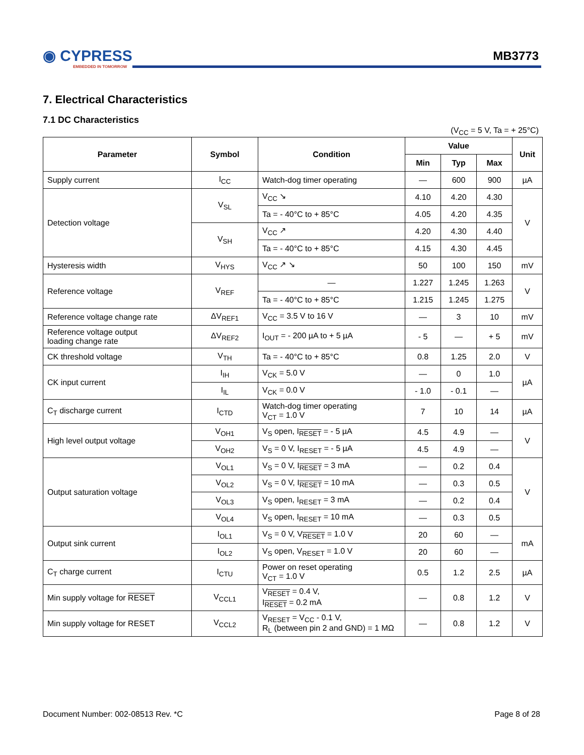◉ CYPRESS
EMBEDDED IN TOMORROW
MB3773
7. Electrical Characteristics
7.1 DC Characteristics
(V<sub>CC</sub> = 5 V, Ta = + 25°C)
| Parameter | Symbol | Condition | Value | | | Unit |
| --- | --- | --- | --- | --- | --- | --- |
| | | | Min | Typ | Max | |
| Supply current | I<sub>CC</sub> | Watch-dog timer operating | — | 600 | 900 | µA |
| Detection voltage | V<sub>SL</sub> | V<sub>CC</sub> ↘ | 4.10 | 4.20 | 4.30 | V |
| | | Ta = - 40°C to + 85°C | 4.05 | 4.20 | 4.35 | |
| | V<sub>SH</sub> | V<sub>CC</sub> ↗ | 4.20 | 4.30 | 4.40 | |
| | | Ta = - 40°C to + 85°C | 4.15 | 4.30 | 4.45 | |
| Hysteresis width | V<sub>HYS</sub> | V<sub>CC</sub> ↗ ↘ | 50 | 100 | 150 | mV |
| Reference voltage | V<sub>REF</sub> | — | 1.227 | 1.245 | 1.263 | V |
| | | Ta = - 40°C to + 85°C | 1.215 | 1.245 | 1.275 | |
| Reference voltage change rate | ΔV<sub>REF1</sub> | V<sub>CC</sub> = 3.5 V to 16 V | — | 3 | 10 | mV |
| Reference voltage output loading change rate | ΔV<sub>REF2</sub> | I<sub>OUT</sub> = - 200 µA to + 5 µA | - 5 | — | + 5 | mV |
| CK threshold voltage | V<sub>TH</sub> | Ta = - 40°C to + 85°C | 0.8 | 1.25 | 2.0 | V |
| CK input current | I<sub>IH</sub> | V<sub>CK</sub> = 5.0 V | — | 0 | 1.0 | µA |
| | I<sub>IL</sub> | V<sub>CK</sub> = 0.0 V | - 1.0 | - 0.1 | — | |
| C<sub>T</sub> discharge current | I<sub>CTD</sub> | Watch-dog timer operating V<sub>CT</sub> = 1.0 V | 7 | 10 | 14 | µA |
| High level output voltage | V<sub>OH1</sub> | V<sub>S</sub> open, I<sub>RESET</sub> = - 5 µA | 4.5 | 4.9 | — | V |
| | V<sub>OH2</sub> | V<sub>S</sub> = 0 V, I<sub>RESET</sub> = - 5 µA | 4.5 | 4.9 | — | |
| Output saturation voltage | V<sub>OL1</sub> | V<sub>S</sub> = 0 V, I<sub>RESET</sub> = 3 mA | — | 0.2 | 0.4 | V |
| | V<sub>OL2</sub> | V<sub>S</sub> = 0 V, I<sub>RESET</sub> = 10 mA | — | 0.3 | 0.5 | |
| | V<sub>OL3</sub> | V<sub>S</sub> open, I<sub>RESET</sub> = 3 mA | — | 0.2 | 0.4 | |
| | V<sub>OL4</sub> | V<sub>S</sub> open, I<sub>RESET</sub> = 10 mA | — | 0.3 | 0.5 | |
| Output sink current | I<sub>OL1</sub> | V<sub>S</sub> = 0 V, V<sub>RESET</sub> = 1.0 V | 20 | 60 | — | mA |
| | I<sub>OL2</sub> | V<sub>S</sub> open, V<sub>RESET</sub> = 1.0 V | 20 | 60 | — | |
| C<sub>T</sub> charge current | I<sub>CTU</sub> | Power on reset operating V<sub>CT</sub> = 1.0 V | 0.5 | 1.2 | 2.5 | µA |
| Min supply voltage for RESET | V<sub>CCL1</sub> | V<sub>RESET</sub> = 0.4 V, I<sub>RESET</sub> = 0.2 mA | — | 0.8 | 1.2 | V |
| Min supply voltage for RESET | V<sub>CCL2</sub> | V<sub>RESET</sub> = V<sub>CC</sub> - 0.1 V, R<sub>L</sub> (between pin 2 and GND) = 1 MΩ | — | 0.8 | 1.2 | V |
Document Number: 002-08513 Rev. *C
Page 8 of 28